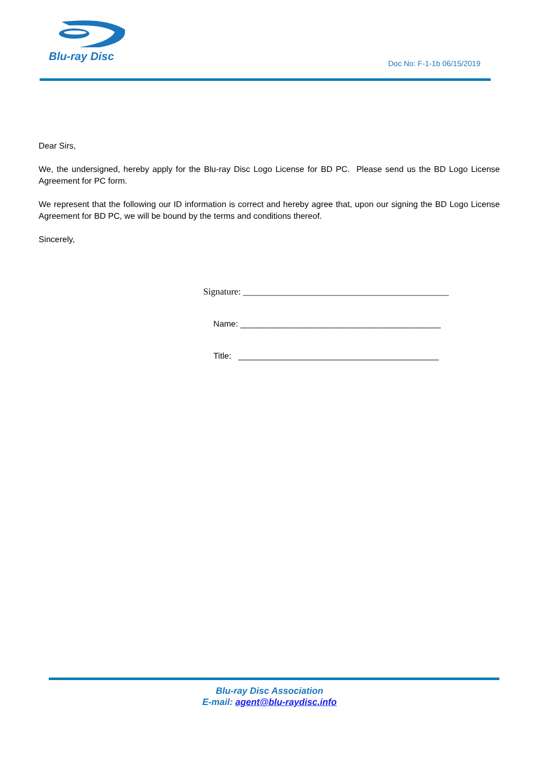Blu-ray Disc
Doc No: F-1-1b 06/15/2019
Dear Sirs,
We, the undersigned, hereby apply for the Blu-ray Disc Logo License for BD PC. Please send us the BD Logo License Agreement for PC form.
We represent that the following our ID information is correct and hereby agree that, upon our signing the BD Logo License Agreement for BD PC, we will be bound by the terms and conditions thereof.
Sincerely,
Signature: _____________________________________________
Name: ___________________________________________
Title: ___________________________________________
Blu-ray Disc Association
E-mail: agent@blu-raydisc.info